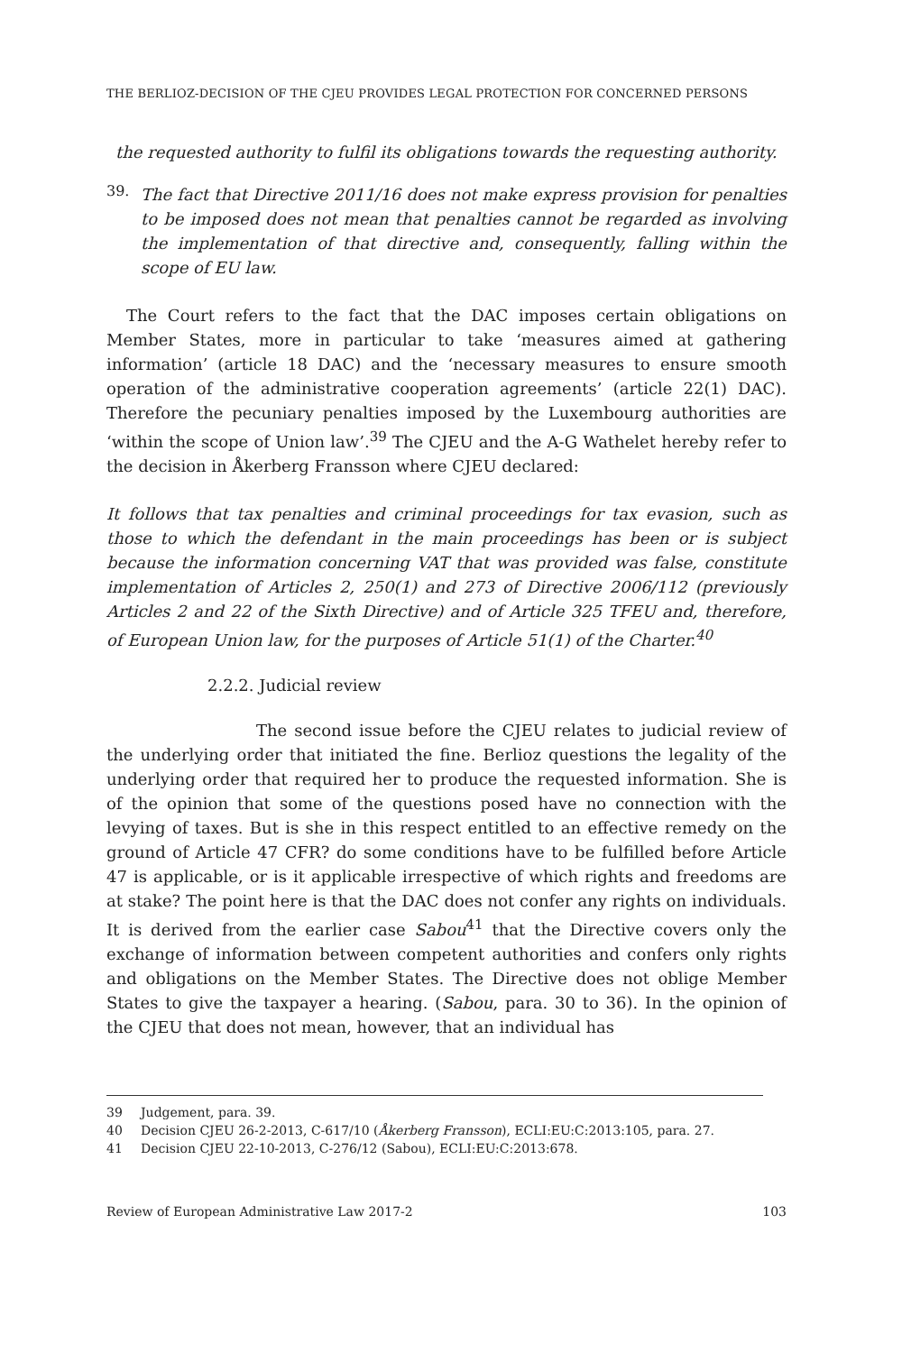THE BERLIOZ-DECISION OF THE CJEU PROVIDES LEGAL PROTECTION FOR CONCERNED PERSONS
the requested authority to fulfil its obligations towards the requesting authority.
39.
The fact that Directive 2011/16 does not make express provision for penalties to be imposed does not mean that penalties cannot be regarded as involving the implementation of that directive and, consequently, falling within the scope of EU law.
The Court refers to the fact that the DAC imposes certain obligations on Member States, more in particular to take ‘measures aimed at gathering information’ (article 18 DAC) and the ‘necessary measures to ensure smooth operation of the administrative cooperation agreements’ (article 22(1) DAC). Therefore the pecuniary penalties imposed by the Luxembourg authorities are ‘within the scope of Union law’.<sup>39</sup> The CJEU and the A-G Wathelet hereby refer to the decision in Åkerberg Fransson where CJEU declared:
It follows that tax penalties and criminal proceedings for tax evasion, such as those to which the defendant in the main proceedings has been or is subject because the information concerning VAT that was provided was false, constitute implementation of Articles 2, 250(1) and 273 of Directive 2006/112 (previously Articles 2 and 22 of the Sixth Directive) and of Article 325 TFEU and, therefore, of European Union law, for the purposes of Article 51(1) of the Charter.<sup>40</sup>
2.2.2. Judicial review
The second issue before the CJEU relates to judicial review of the underlying order that initiated the fine. Berlioz questions the legality of the underlying order that required her to produce the requested information. She is of the opinion that some of the questions posed have no connection with the levying of taxes. But is she in this respect entitled to an effective remedy on the ground of Article 47 CFR? do some conditions have to be fulfilled before Article 47 is applicable, or is it applicable irrespective of which rights and freedoms are at stake? The point here is that the DAC does not confer any rights on individuals. It is derived from the earlier case Sabou<sup>41</sup> that the Directive covers only the exchange of information between competent authorities and confers only rights and obligations on the Member States. The Directive does not oblige Member States to give the taxpayer a hearing. (Sabou, para. 30 to 36). In the opinion of the CJEU that does not mean, however, that an individual has
39 Judgement, para. 39.
40 Decision CJEU 26-2-2013, C-617/10 (Åkerberg Fransson), ECLI:EU:C:2013:105, para. 27.
41 Decision CJEU 22-10-2013, C-276/12 (Sabou), ECLI:EU:C:2013:678.
Review of European Administrative Law 2017-2 103